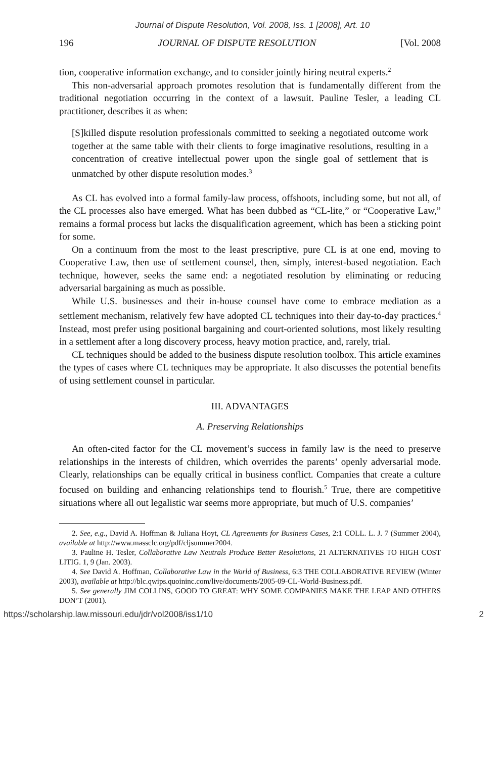Journal of Dispute Resolution, Vol. 2008, Iss. 1 [2008], Art. 10
196 JOURNAL OF DISPUTE RESOLUTION [Vol. 2008
tion, cooperative information exchange, and to consider jointly hiring neutral experts.<sup>2</sup>
This non-adversarial approach promotes resolution that is fundamentally different from the traditional negotiation occurring in the context of a lawsuit. Pauline Tesler, a leading CL practitioner, describes it as when:
[S]killed dispute resolution professionals committed to seeking a negotiated outcome work together at the same table with their clients to forge imaginative resolutions, resulting in a concentration of creative intellectual power upon the single goal of settlement that is unmatched by other dispute resolution modes.<sup>3</sup>
As CL has evolved into a formal family-law process, offshoots, including some, but not all, of the CL processes also have emerged. What has been dubbed as “CL-lite,” or “Cooperative Law,” remains a formal process but lacks the disqualification agreement, which has been a sticking point for some.
On a continuum from the most to the least prescriptive, pure CL is at one end, moving to Cooperative Law, then use of settlement counsel, then, simply, interest-based negotiation. Each technique, however, seeks the same end: a negotiated resolution by eliminating or reducing adversarial bargaining as much as possible.
While U.S. businesses and their in-house counsel have come to embrace mediation as a settlement mechanism, relatively few have adopted CL techniques into their day-to-day practices.<sup>4</sup> Instead, most prefer using positional bargaining and court-oriented solutions, most likely resulting in a settlement after a long discovery process, heavy motion practice, and, rarely, trial.
CL techniques should be added to the business dispute resolution toolbox. This article examines the types of cases where CL techniques may be appropriate. It also discusses the potential benefits of using settlement counsel in particular.
III. ADVANTAGES
A. Preserving Relationships
An often-cited factor for the CL movement’s success in family law is the need to preserve relationships in the interests of children, which overrides the parents’ openly adversarial mode. Clearly, relationships can be equally critical in business conflict. Companies that create a culture focused on building and enhancing relationships tend to flourish.<sup>5</sup> True, there are competitive situations where all out legalistic war seems more appropriate, but much of U.S. companies’
2. See, e.g., David A. Hoffman & Juliana Hoyt, CL Agreements for Business Cases, 2:1 COLL. L. J. 7 (Summer 2004), available at http://www.massclc.org/pdf/cljsummer2004.
3. Pauline H. Tesler, Collaborative Law Neutrals Produce Better Resolutions, 21 ALTERNATIVES TO HIGH COST LITIG. 1, 9 (Jan. 2003).
4. See David A. Hoffman, Collaborative Law in the World of Business, 6:3 THE COLLABORATIVE REVIEW (Winter 2003), available at http://blc.qwips.quoininc.com/live/documents/2005-09-CL-World-Business.pdf.
5. See generally JIM COLLINS, GOOD TO GREAT: WHY SOME COMPANIES MAKE THE LEAP AND OTHERS DON’T (2001).
https://scholarship.law.missouri.edu/jdr/vol2008/iss1/10 2